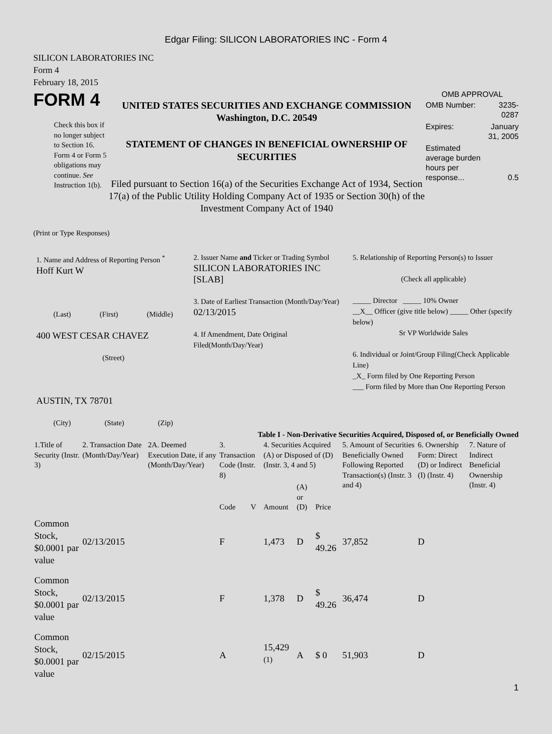Edgar Filing: SILICON LABORATORIES INC - Form 4
SILICON LABORATORIES INC
Form 4
February 18, 2015
FORM 4
Check this box if no longer subject to Section 16. Form 4 or Form 5 obligations may continue. See Instruction 1(b).
UNITED STATES SECURITIES AND EXCHANGE COMMISSION
Washington, D.C. 20549
STATEMENT OF CHANGES IN BENEFICIAL OWNERSHIP OF SECURITIES
Filed pursuant to Section 16(a) of the Securities Exchange Act of 1934, Section 17(a) of the Public Utility Holding Company Act of 1935 or Section 30(h) of the Investment Company Act of 1940
OMB APPROVAL
| OMB Number: | 3235-0287 |
| Expires: | January 31, 2005 |
| Estimated average burden hours per response... | 0.5 |
(Print or Type Responses)
1. Name and Address of Reporting Person <sup>*</sup>
Hoff Kurt W
(Last) (First) (Middle)
400 WEST CESAR CHAVEZ
(Street)
AUSTIN, TX 78701
(City) (State) (Zip)
2. Issuer Name and Ticker or Trading Symbol
SILICON LABORATORIES INC [SLAB]
3. Date of Earliest Transaction (Month/Day/Year)
02/13/2015
4. If Amendment, Date Original Filed(Month/Day/Year)
5. Relationship of Reporting Person(s) to Issuer
(Check all applicable)
_____ Director _____ 10% Owner
__X__ Officer (give title below) _____ Other (specify below)
Sr VP Worldwide Sales
6. Individual or Joint/Group Filing(Check Applicable Line)
_X_ Form filed by One Reporting Person
___ Form filed by More than One Reporting Person
Table I - Non-Derivative Securities Acquired, Disposed of, or Beneficially Owned
| 1.Title of Security (Instr. 3) | 2. Transaction Date (Month/Day/Year) | 2A. Deemed Execution Date, if any (Month/Day/Year) | 3. Transaction Code (Instr. 8) | | 4. Securities Acquired (A) or Disposed of (D) (Instr. 3, 4 and 5) | | | 5. Amount of Securities Beneficially Owned Following Reported Transaction(s) (Instr. 3 and 4) | 6. Ownership Form: Direct (D) or Indirect (I) (Instr. 4) | 7. Nature of Indirect Beneficial Ownership (Instr. 4) |
| --- | --- | --- | --- | --- | --- | --- | --- | --- | --- | --- |
| | | | Code | V | Amount | (A) or (D) | Price | | | |
| Common Stock, $0.0001 par value | 02/13/2015 | | F | | 1,473 | D | $ 49.26 | 37,852 | D | |
| Common Stock, $0.0001 par value | 02/13/2015 | | F | | 1,378 | D | $ 49.26 | 36,474 | D | |
| Common Stock, $0.0001 par value | 02/15/2015 | | A | | 15,429 <sup>(1)</sup> | A | $ 0 | 51,903 | D | |
1